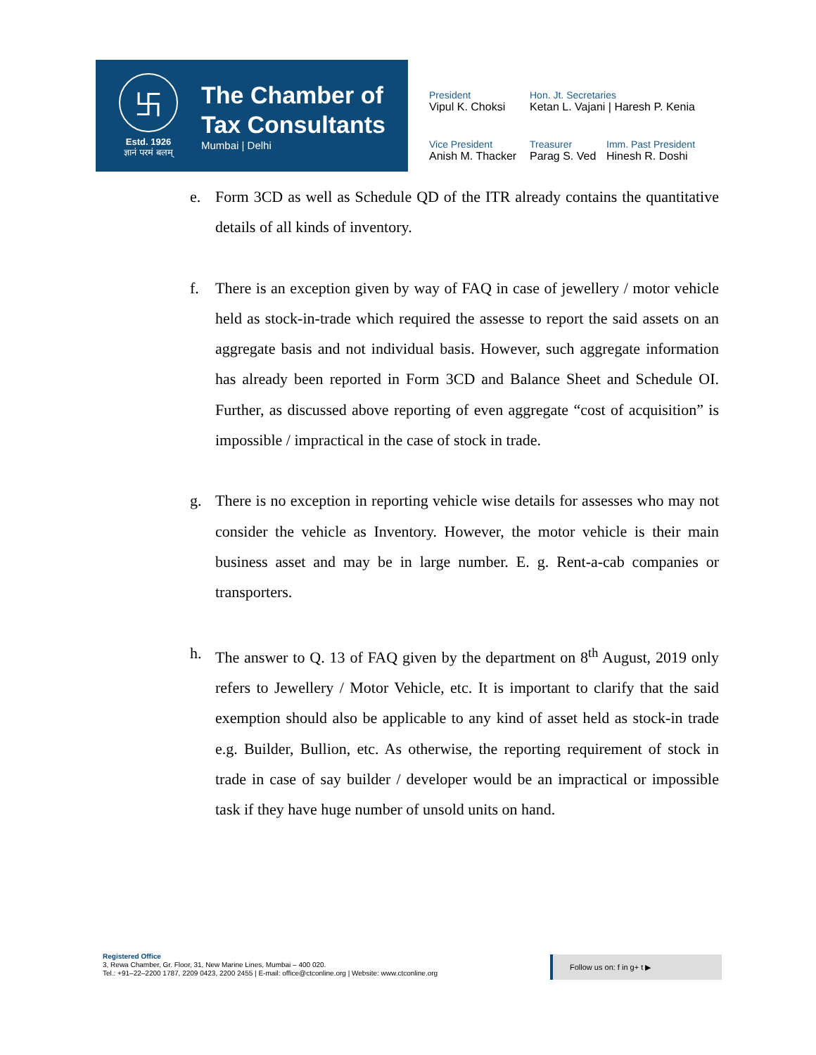卐
Estd. 1926
ज्ञानं परमं बलम्
The Chamber of
Tax Consultants
Mumbai | Delhi
President
Vipul K. Choksi
Hon. Jt. Secretaries
Ketan L. Vajani | Haresh P. Kenia
Vice President
Anish M. Thacker
Treasurer
Parag S. Ved
Imm. Past President
Hinesh R. Doshi
e. Form 3CD as well as Schedule QD of the ITR already contains the quantitative details of all kinds of inventory.
f. There is an exception given by way of FAQ in case of jewellery / motor vehicle held as stock-in-trade which required the assesse to report the said assets on an aggregate basis and not individual basis. However, such aggregate information has already been reported in Form 3CD and Balance Sheet and Schedule OI. Further, as discussed above reporting of even aggregate “cost of acquisition” is impossible / impractical in the case of stock in trade.
g. There is no exception in reporting vehicle wise details for assesses who may not consider the vehicle as Inventory. However, the motor vehicle is their main business asset and may be in large number. E. g. Rent-a-cab companies or transporters.
h. The answer to Q. 13 of FAQ given by the department on 8<sup>th</sup> August, 2019 only refers to Jewellery / Motor Vehicle, etc. It is important to clarify that the said exemption should also be applicable to any kind of asset held as stock-in trade e.g. Builder, Bullion, etc. As otherwise, the reporting requirement of stock in trade in case of say builder / developer would be an impractical or impossible task if they have huge number of unsold units on hand.
Registered Office
3, Rewa Chamber, Gr. Floor, 31, New Marine Lines, Mumbai – 400 020.
Tel.: +91–22–2200 1787, 2209 0423, 2200 2455 | E-mail: office@ctconline.org | Website: www.ctconline.org
Follow us on: f in g+ t ▶